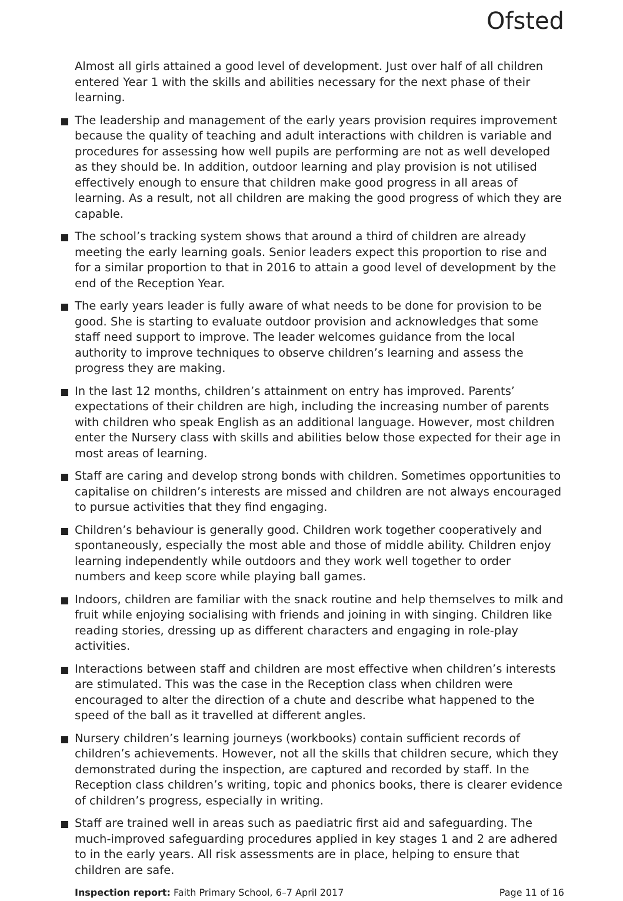Ofsted
Almost all girls attained a good level of development. Just over half of all children entered Year 1 with the skills and abilities necessary for the next phase of their learning.
The leadership and management of the early years provision requires improvement because the quality of teaching and adult interactions with children is variable and procedures for assessing how well pupils are performing are not as well developed as they should be. In addition, outdoor learning and play provision is not utilised effectively enough to ensure that children make good progress in all areas of learning. As a result, not all children are making the good progress of which they are capable.
The school’s tracking system shows that around a third of children are already meeting the early learning goals. Senior leaders expect this proportion to rise and for a similar proportion to that in 2016 to attain a good level of development by the end of the Reception Year.
The early years leader is fully aware of what needs to be done for provision to be good. She is starting to evaluate outdoor provision and acknowledges that some staff need support to improve. The leader welcomes guidance from the local authority to improve techniques to observe children’s learning and assess the progress they are making.
In the last 12 months, children’s attainment on entry has improved. Parents’ expectations of their children are high, including the increasing number of parents with children who speak English as an additional language. However, most children enter the Nursery class with skills and abilities below those expected for their age in most areas of learning.
Staff are caring and develop strong bonds with children. Sometimes opportunities to capitalise on children’s interests are missed and children are not always encouraged to pursue activities that they find engaging.
Children’s behaviour is generally good. Children work together cooperatively and spontaneously, especially the most able and those of middle ability. Children enjoy learning independently while outdoors and they work well together to order numbers and keep score while playing ball games.
Indoors, children are familiar with the snack routine and help themselves to milk and fruit while enjoying socialising with friends and joining in with singing. Children like reading stories, dressing up as different characters and engaging in role-play activities.
Interactions between staff and children are most effective when children’s interests are stimulated. This was the case in the Reception class when children were encouraged to alter the direction of a chute and describe what happened to the speed of the ball as it travelled at different angles.
Nursery children’s learning journeys (workbooks) contain sufficient records of children’s achievements. However, not all the skills that children secure, which they demonstrated during the inspection, are captured and recorded by staff. In the Reception class children’s writing, topic and phonics books, there is clearer evidence of children’s progress, especially in writing.
Staff are trained well in areas such as paediatric first aid and safeguarding. The much-improved safeguarding procedures applied in key stages 1 and 2 are adhered to in the early years. All risk assessments are in place, helping to ensure that children are safe.
Inspection report: Faith Primary School, 6–7 April 2017 Page 11 of 16